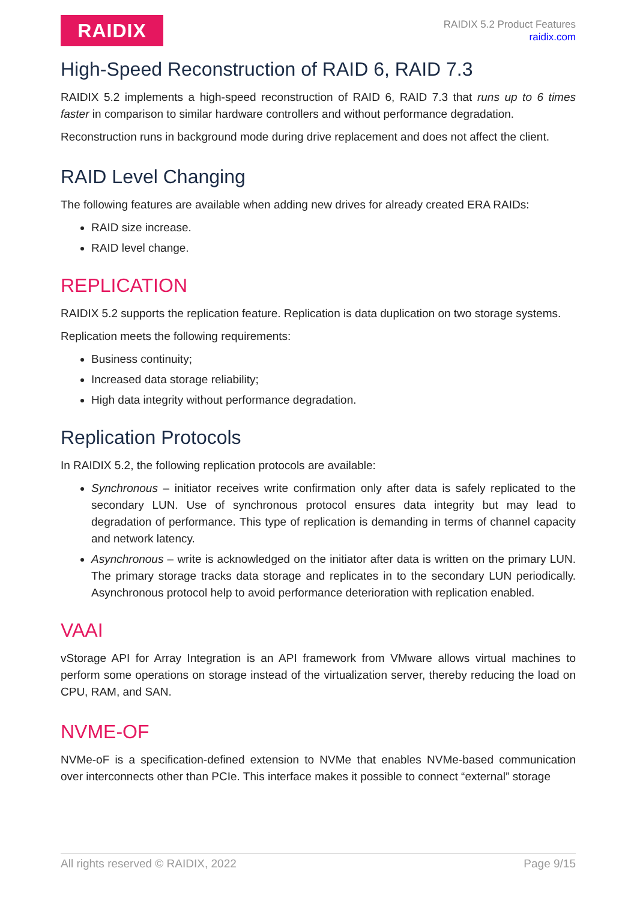RAIDIX
RAIDIX 5.2 Product Features
raidix.com
High-Speed Reconstruction of RAID 6, RAID 7.3
RAIDIX 5.2 implements a high-speed reconstruction of RAID 6, RAID 7.3 that runs up to 6 times faster in comparison to similar hardware controllers and without performance degradation.
Reconstruction runs in background mode during drive replacement and does not affect the client.
RAID Level Changing
The following features are available when adding new drives for already created ERA RAIDs:
RAID size increase.
RAID level change.
REPLICATION
RAIDIX 5.2 supports the replication feature. Replication is data duplication on two storage systems.
Replication meets the following requirements:
Business continuity;
Increased data storage reliability;
High data integrity without performance degradation.
Replication Protocols
In RAIDIX 5.2, the following replication protocols are available:
Synchronous – initiator receives write confirmation only after data is safely replicated to the secondary LUN. Use of synchronous protocol ensures data integrity but may lead to degradation of performance. This type of replication is demanding in terms of channel capacity and network latency.
Asynchronous – write is acknowledged on the initiator after data is written on the primary LUN. The primary storage tracks data storage and replicates in to the secondary LUN periodically. Asynchronous protocol help to avoid performance deterioration with replication enabled.
VAAI
vStorage API for Array Integration is an API framework from VMware allows virtual machines to perform some operations on storage instead of the virtualization server, thereby reducing the load on CPU, RAM, and SAN.
NVME-OF
NVMe-oF is a specification-defined extension to NVMe that enables NVMe-based communication over interconnects other than PCIe. This interface makes it possible to connect “external” storage
All rights reserved © RAIDIX, 2022 Page 9/15